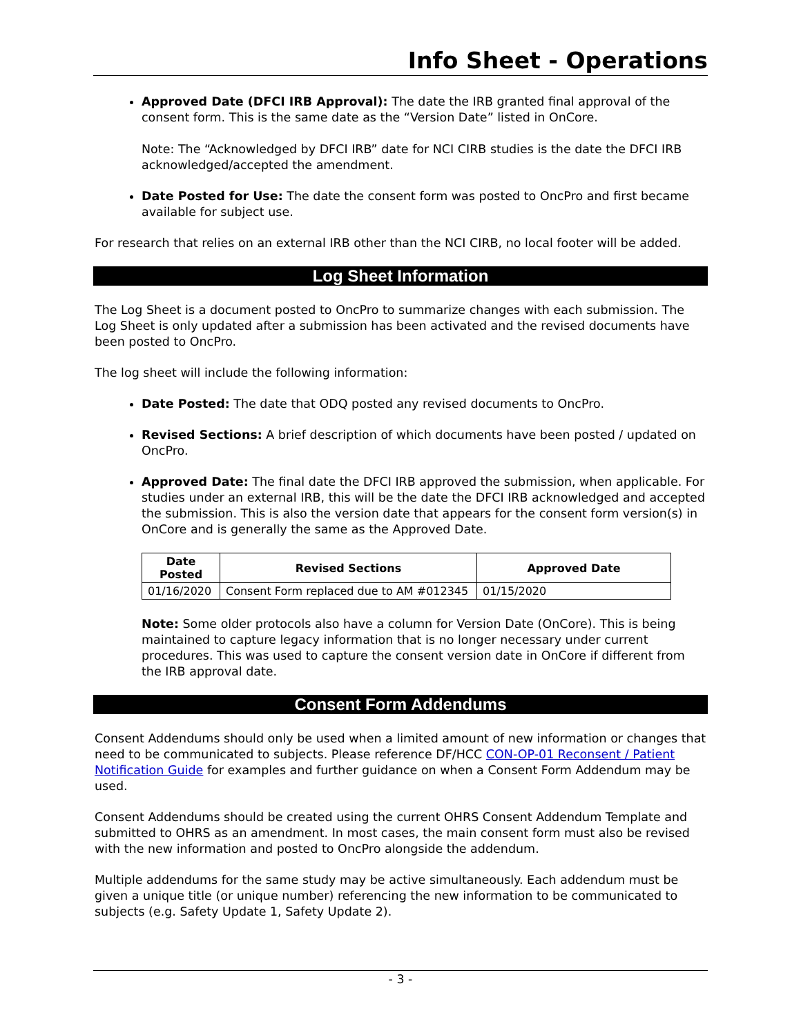Info Sheet - Operations
Approved Date (DFCI IRB Approval): The date the IRB granted final approval of the consent form. This is the same date as the “Version Date” listed in OnCore.
Note: The “Acknowledged by DFCI IRB” date for NCI CIRB studies is the date the DFCI IRB acknowledged/accepted the amendment.
Date Posted for Use: The date the consent form was posted to OncPro and first became available for subject use.
For research that relies on an external IRB other than the NCI CIRB, no local footer will be added.
Log Sheet Information
The Log Sheet is a document posted to OncPro to summarize changes with each submission. The Log Sheet is only updated after a submission has been activated and the revised documents have been posted to OncPro.
The log sheet will include the following information:
Date Posted: The date that ODQ posted any revised documents to OncPro.
Revised Sections: A brief description of which documents have been posted / updated on OncPro.
Approved Date: The final date the DFCI IRB approved the submission, when applicable. For studies under an external IRB, this will be the date the DFCI IRB acknowledged and accepted the submission. This is also the version date that appears for the consent form version(s) in OnCore and is generally the same as the Approved Date.
| Date Posted | Revised Sections | Approved Date |
| --- | --- | --- |
| 01/16/2020 | Consent Form replaced due to AM #012345 | 01/15/2020 |
Note: Some older protocols also have a column for Version Date (OnCore). This is being maintained to capture legacy information that is no longer necessary under current procedures. This was used to capture the consent version date in OnCore if different from the IRB approval date.
Consent Form Addendums
Consent Addendums should only be used when a limited amount of new information or changes that need to be communicated to subjects. Please reference DF/HCC CON-OP-01 Reconsent / Patient Notification Guide for examples and further guidance on when a Consent Form Addendum may be used.
Consent Addendums should be created using the current OHRS Consent Addendum Template and submitted to OHRS as an amendment. In most cases, the main consent form must also be revised with the new information and posted to OncPro alongside the addendum.
Multiple addendums for the same study may be active simultaneously. Each addendum must be given a unique title (or unique number) referencing the new information to be communicated to subjects (e.g. Safety Update 1, Safety Update 2).
- 3 -